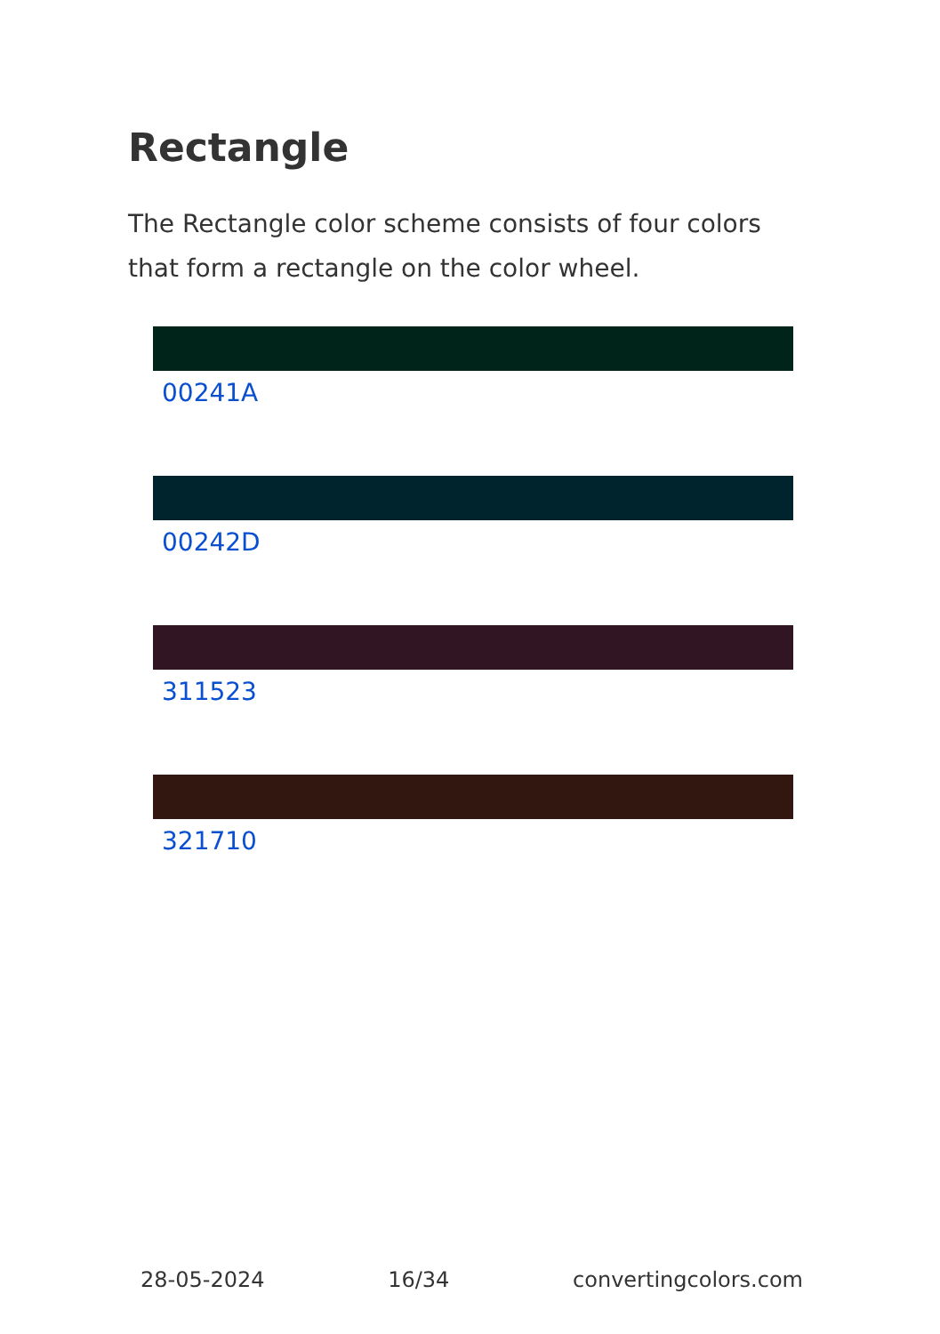Rectangle
The Rectangle color scheme consists of four colors that form a rectangle on the color wheel.
00241A
00242D
311523
321710
28-05-2024 16/34 convertingcolors.com